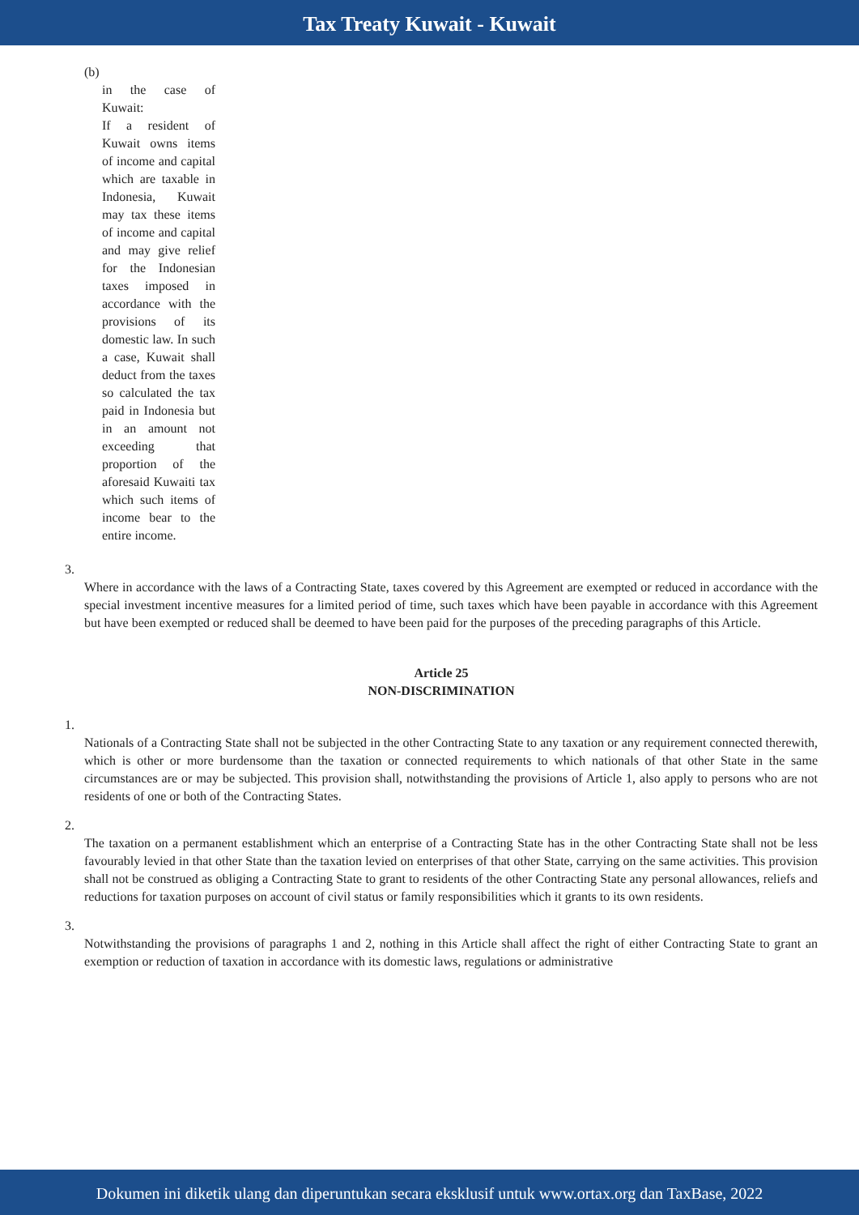Tax Treaty Kuwait - Kuwait
(b)
in the case of Kuwait:
If a resident of Kuwait owns items of income and capital which are taxable in Indonesia, Kuwait may tax these items of income and capital and may give relief for the Indonesian taxes imposed in accordance with the provisions of its domestic law. In such a case, Kuwait shall deduct from the taxes so calculated the tax paid in Indonesia but in an amount not exceeding that proportion of the aforesaid Kuwaiti tax which such items of income bear to the entire income.
3.
Where in accordance with the laws of a Contracting State, taxes covered by this Agreement are exempted or reduced in accordance with the special investment incentive measures for a limited period of time, such taxes which have been payable in accordance with this Agreement but have been exempted or reduced shall be deemed to have been paid for the purposes of the preceding paragraphs of this Article.
Article 25
NON-DISCRIMINATION
1.
Nationals of a Contracting State shall not be subjected in the other Contracting State to any taxation or any requirement connected therewith, which is other or more burdensome than the taxation or connected requirements to which nationals of that other State in the same circumstances are or may be subjected. This provision shall, notwithstanding the provisions of Article 1, also apply to persons who are not residents of one or both of the Contracting States.
2.
The taxation on a permanent establishment which an enterprise of a Contracting State has in the other Contracting State shall not be less favourably levied in that other State than the taxation levied on enterprises of that other State, carrying on the same activities. This provision shall not be construed as obliging a Contracting State to grant to residents of the other Contracting State any personal allowances, reliefs and reductions for taxation purposes on account of civil status or family responsibilities which it grants to its own residents.
3.
Notwithstanding the provisions of paragraphs 1 and 2, nothing in this Article shall affect the right of either Contracting State to grant an exemption or reduction of taxation in accordance with its domestic laws, regulations or administrative
Dokumen ini diketik ulang dan diperuntukan secara eksklusif untuk www.ortax.org dan TaxBase, 2022